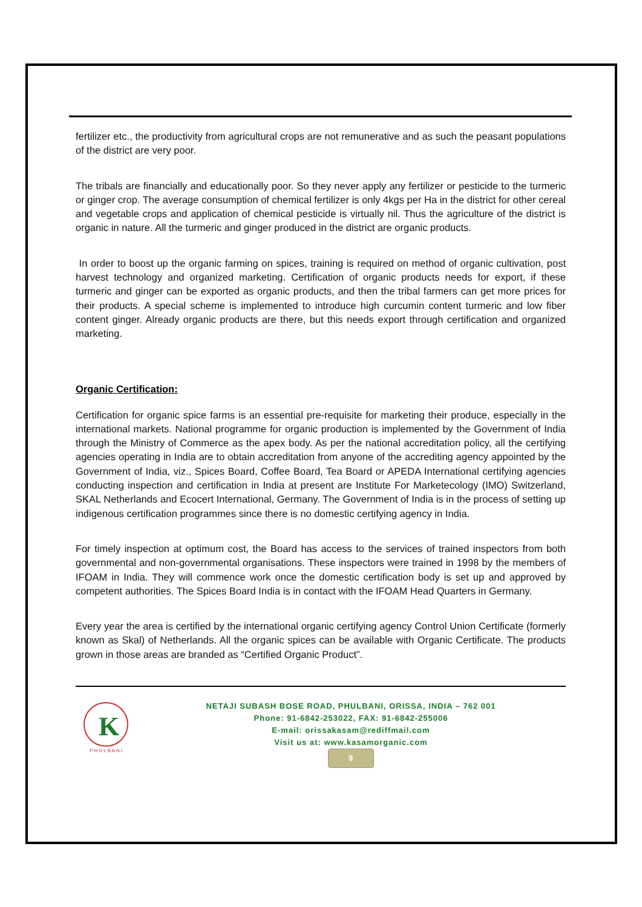fertilizer etc., the productivity from agricultural crops are not remunerative and as such the peasant populations of the district are very poor.
The tribals are financially and educationally poor. So they never apply any fertilizer or pesticide to the turmeric or ginger crop. The average consumption of chemical fertilizer is only 4kgs per Ha in the district for other cereal and vegetable crops and application of chemical pesticide is virtually nil. Thus the agriculture of the district is organic in nature. All the turmeric and ginger produced in the district are organic products.
In order to boost up the organic farming on spices, training is required on method of organic cultivation, post harvest technology and organized marketing. Certification of organic products needs for export, if these turmeric and ginger can be exported as organic products, and then the tribal farmers can get more prices for their products. A special scheme is implemented to introduce high curcumin content turmeric and low fiber content ginger. Already organic products are there, but this needs export through certification and organized marketing.
Organic Certification:
Certification for organic spice farms is an essential pre-requisite for marketing their produce, especially in the international markets. National programme for organic production is implemented by the Government of India through the Ministry of Commerce as the apex body. As per the national accreditation policy, all the certifying agencies operating in India are to obtain accreditation from anyone of the accrediting agency appointed by the Government of India, viz., Spices Board, Coffee Board, Tea Board or APEDA International certifying agencies conducting inspection and certification in India at present are Institute For Marketecology (IMO) Switzerland, SKAL Netherlands and Ecocert International, Germany. The Government of India is in the process of setting up indigenous certification programmes since there is no domestic certifying agency in India.
For timely inspection at optimum cost, the Board has access to the services of trained inspectors from both governmental and non-governmental organisations. These inspectors were trained in 1998 by the members of IFOAM in India. They will commence work once the domestic certification body is set up and approved by competent authorities. The Spices Board India is in contact with the IFOAM Head Quarters in Germany.
Every year the area is certified by the international organic certifying agency Control Union Certificate (formerly known as Skal) of Netherlands. All the organic spices can be available with Organic Certificate. The products grown in those areas are branded as “Certified Organic Product”.
K
P H U L B A N I
NETAJI SUBASH BOSE ROAD, PHULBANI, ORISSA, INDIA – 762 001
Phone: 91-6842-253022, FAX: 91-6842-255006
E-mail: orissakasam@rediffmail.com
Visit us at: www.kasamorganic.com
9